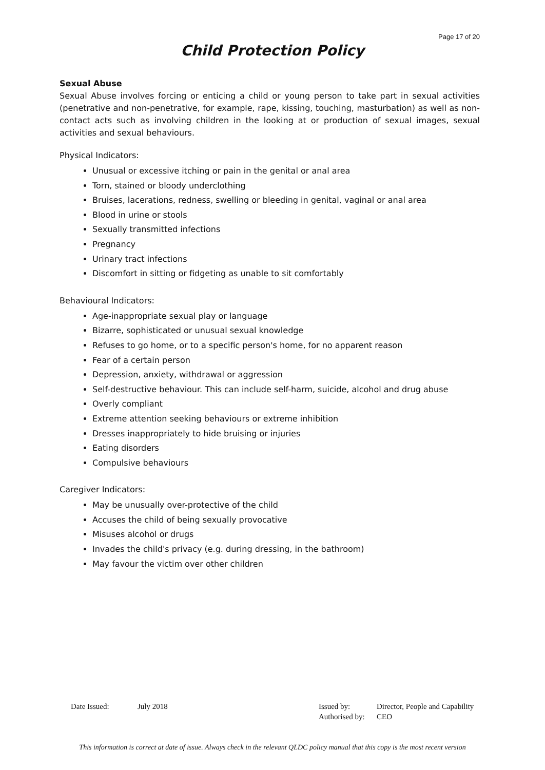Page 17 of 20
Child Protection Policy
Sexual Abuse
Sexual Abuse involves forcing or enticing a child or young person to take part in sexual activities (penetrative and non-penetrative, for example, rape, kissing, touching, masturbation) as well as non-contact acts such as involving children in the looking at or production of sexual images, sexual activities and sexual behaviours.
Physical Indicators:
Unusual or excessive itching or pain in the genital or anal area
Torn, stained or bloody underclothing
Bruises, lacerations, redness, swelling or bleeding in genital, vaginal or anal area
Blood in urine or stools
Sexually transmitted infections
Pregnancy
Urinary tract infections
Discomfort in sitting or fidgeting as unable to sit comfortably
Behavioural Indicators:
Age-inappropriate sexual play or language
Bizarre, sophisticated or unusual sexual knowledge
Refuses to go home, or to a specific person's home, for no apparent reason
Fear of a certain person
Depression, anxiety, withdrawal or aggression
Self-destructive behaviour. This can include self-harm, suicide, alcohol and drug abuse
Overly compliant
Extreme attention seeking behaviours or extreme inhibition
Dresses inappropriately to hide bruising or injuries
Eating disorders
Compulsive behaviours
Caregiver Indicators:
May be unusually over-protective of the child
Accuses the child of being sexually provocative
Misuses alcohol or drugs
Invades the child's privacy (e.g. during dressing, in the bathroom)
May favour the victim over other children
Date Issued: July 2018 Issued by:
Authorised by:
Director, People and Capability
CEO
This information is correct at date of issue. Always check in the relevant QLDC policy manual that this copy is the most recent version